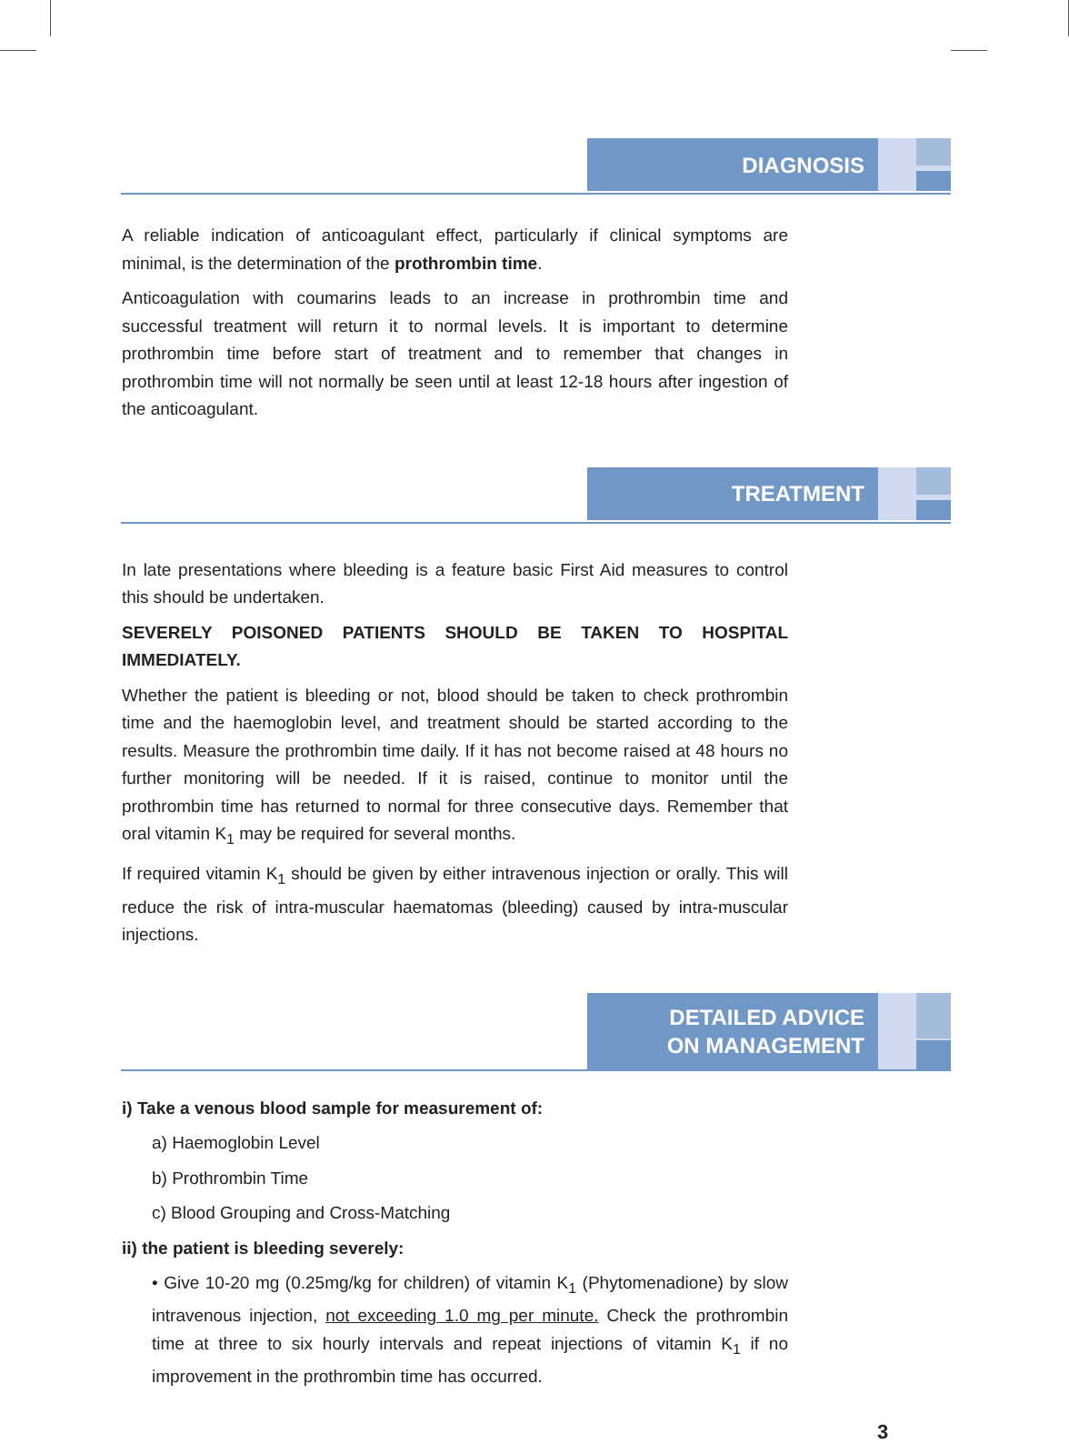DIAGNOSIS
A reliable indication of anticoagulant effect, particularly if clinical symptoms are minimal, is the determination of the prothrombin time.
Anticoagulation with coumarins leads to an increase in prothrombin time and successful treatment will return it to normal levels. It is important to determine prothrombin time before start of treatment and to remember that changes in prothrombin time will not normally be seen until at least 12-18 hours after ingestion of the anticoagulant.
TREATMENT
In late presentations where bleeding is a feature basic First Aid measures to control this should be undertaken.
SEVERELY POISONED PATIENTS SHOULD BE TAKEN TO HOSPITAL IMMEDIATELY.
Whether the patient is bleeding or not, blood should be taken to check prothrombin time and the haemoglobin level, and treatment should be started according to the results. Measure the prothrombin time daily. If it has not become raised at 48 hours no further monitoring will be needed. If it is raised, continue to monitor until the prothrombin time has returned to normal for three consecutive days. Remember that oral vitamin K<sub>1</sub> may be required for several months.
If required vitamin K<sub>1</sub> should be given by either intravenous injection or orally. This will reduce the risk of intra-muscular haematomas (bleeding) caused by intra-muscular injections.
DETAILED ADVICE
ON MANAGEMENT
i) Take a venous blood sample for measurement of:
a) Haemoglobin Level
b) Prothrombin Time
c) Blood Grouping and Cross-Matching
ii) the patient is bleeding severely:
• Give 10-20 mg (0.25mg/kg for children) of vitamin K<sub>1</sub> (Phytomenadione) by slow intravenous injection, not exceeding 1.0 mg per minute. Check the prothrombin time at three to six hourly intervals and repeat injections of vitamin K<sub>1</sub> if no improvement in the prothrombin time has occurred.
3